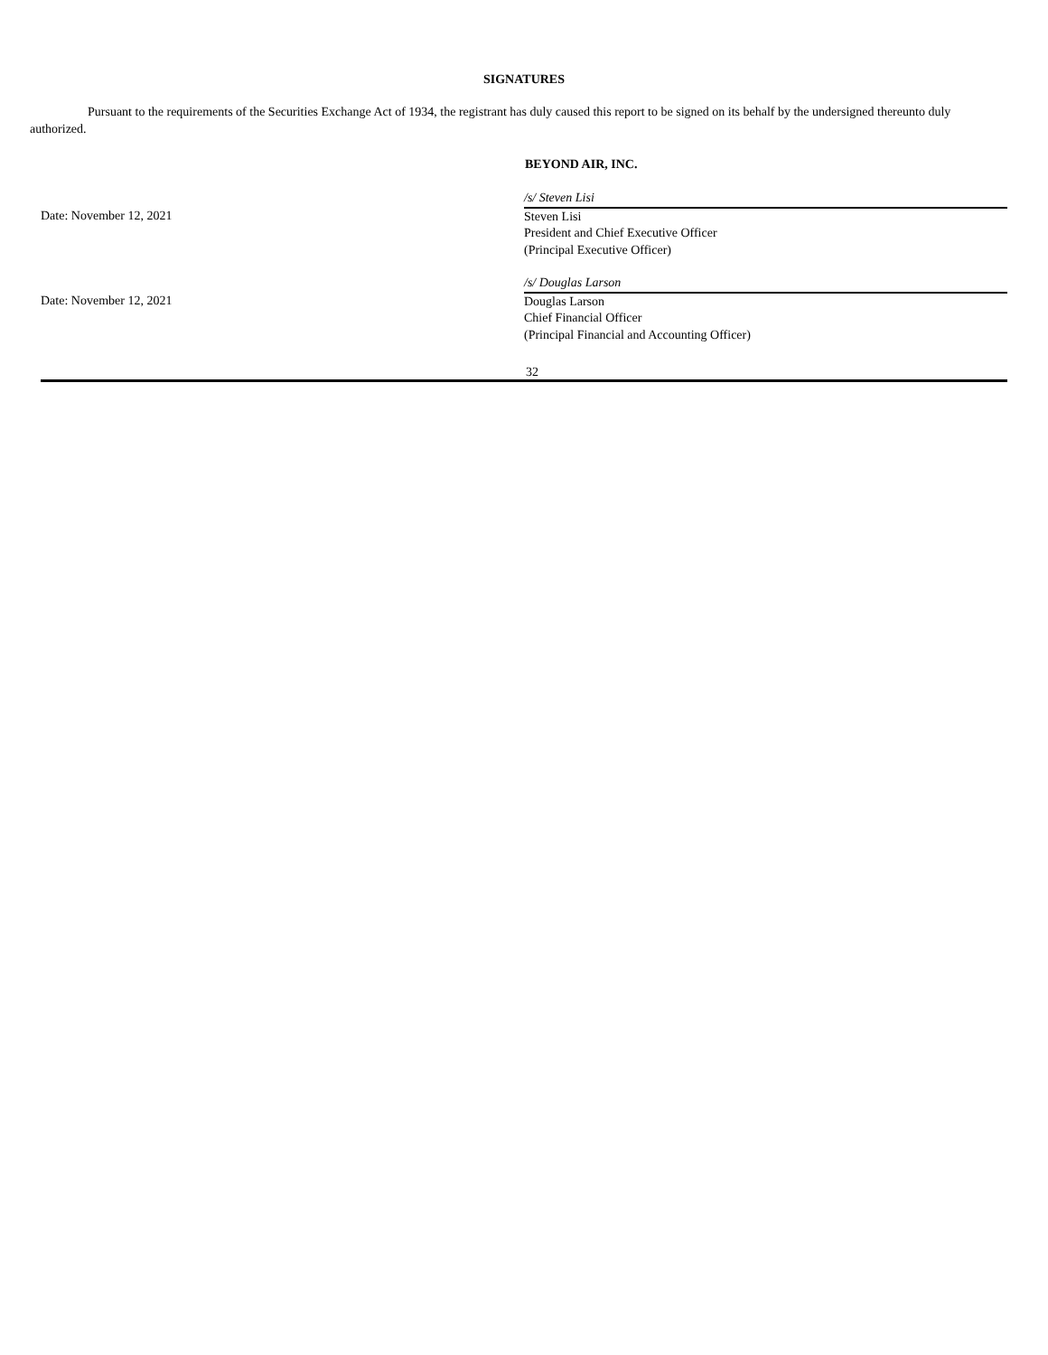SIGNATURES
Pursuant to the requirements of the Securities Exchange Act of 1934, the registrant has duly caused this report to be signed on its behalf by the undersigned thereunto duly authorized.
BEYOND AIR, INC.
| | /s/ Steven Lisi |
| Date: November 12, 2021 | Steven Lisi President and Chief Executive Officer (Principal Executive Officer) |
| | /s/ Douglas Larson |
| Date: November 12, 2021 | Douglas Larson Chief Financial Officer (Principal Financial and Accounting Officer) |
32